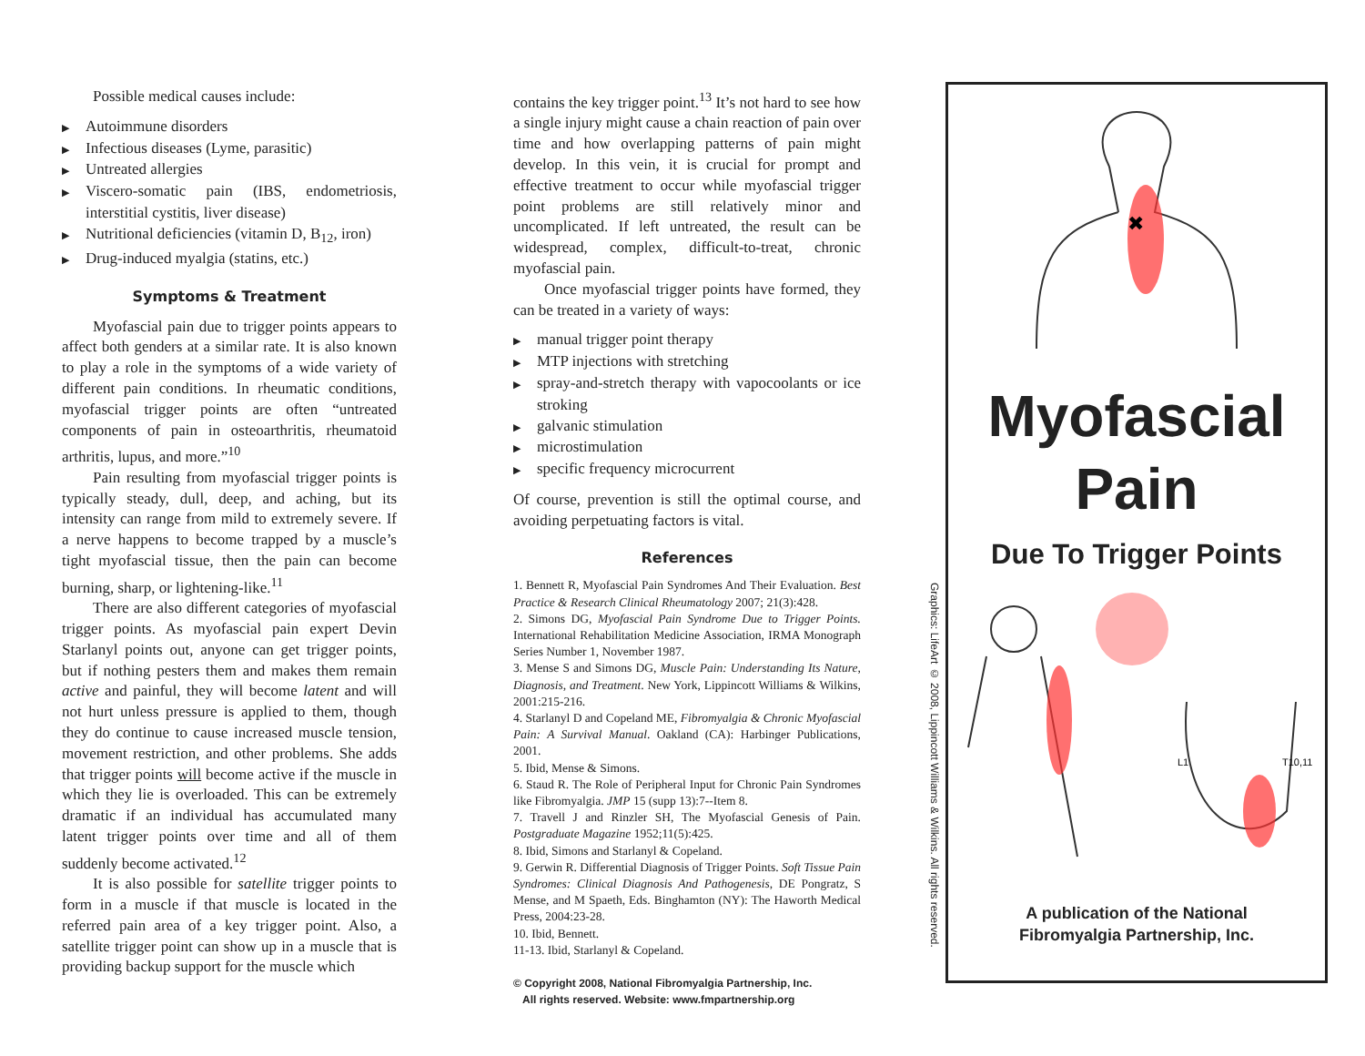Possible medical causes include:
▶ Autoimmune disorders
▶ Infectious diseases (Lyme, parasitic)
▶ Untreated allergies
▶ Viscero-somatic pain (IBS, endometriosis, interstitial cystitis, liver disease)
▶ Nutritional deficiencies (vitamin D, B<sub>12</sub>, iron)
▶ Drug-induced myalgia (statins, etc.)
Symptoms & Treatment
Myofascial pain due to trigger points appears to affect both genders at a similar rate. It is also known to play a role in the symptoms of a wide variety of different pain conditions. In rheumatic conditions, myofascial trigger points are often “untreated components of pain in osteoarthritis, rheumatoid arthritis, lupus, and more.”<sup>10</sup>
Pain resulting from myofascial trigger points is typically steady, dull, deep, and aching, but its intensity can range from mild to extremely severe. If a nerve happens to become trapped by a muscle’s tight myofascial tissue, then the pain can become burning, sharp, or lightening-like.<sup>11</sup>
There are also different categories of myofascial trigger points. As myofascial pain expert Devin Starlanyl points out, anyone can get trigger points, but if nothing pesters them and makes them remain active and painful, they will become latent and will not hurt unless pressure is applied to them, though they do continue to cause increased muscle tension, movement restriction, and other problems. She adds that trigger points will become active if the muscle in which they lie is overloaded. This can be extremely dramatic if an individual has accumulated many latent trigger points over time and all of them suddenly become activated.<sup>12</sup>
It is also possible for satellite trigger points to form in a muscle if that muscle is located in the referred pain area of a key trigger point. Also, a satellite trigger point can show up in a muscle that is providing backup support for the muscle which
contains the key trigger point.<sup>13</sup> It’s not hard to see how a single injury might cause a chain reaction of pain over time and how overlapping patterns of pain might develop. In this vein, it is crucial for prompt and effective treatment to occur while myofascial trigger point problems are still relatively minor and uncomplicated. If left untreated, the result can be widespread, complex, difficult-to-treat, chronic myofascial pain.
Once myofascial trigger points have formed, they can be treated in a variety of ways:
▶ manual trigger point therapy
▶ MTP injections with stretching
▶ spray-and-stretch therapy with vapocoolants or ice stroking
▶ galvanic stimulation
▶ microstimulation
▶ specific frequency microcurrent
Of course, prevention is still the optimal course, and avoiding perpetuating factors is vital.
References
1. Bennett R, Myofascial Pain Syndromes And Their Evaluation. Best Practice & Research Clinical Rheumatology 2007; 21(3):428.
2. Simons DG, Myofascial Pain Syndrome Due to Trigger Points. International Rehabilitation Medicine Association, IRMA Monograph Series Number 1, November 1987.
3. Mense S and Simons DG, Muscle Pain: Understanding Its Nature, Diagnosis, and Treatment. New York, Lippincott Williams & Wilkins, 2001:215-216.
4. Starlanyl D and Copeland ME, Fibromyalgia & Chronic Myofascial Pain: A Survival Manual. Oakland (CA): Harbinger Publications, 2001.
5. Ibid, Mense & Simons.
6. Staud R. The Role of Peripheral Input for Chronic Pain Syndromes like Fibromyalgia. JMP 15 (supp 13):7--Item 8.
7. Travell J and Rinzler SH, The Myofascial Genesis of Pain. Postgraduate Magazine 1952;11(5):425.
8. Ibid, Simons and Starlanyl & Copeland.
9. Gerwin R. Differential Diagnosis of Trigger Points. Soft Tissue Pain Syndromes: Clinical Diagnosis And Pathogenesis, DE Pongratz, S Mense, and M Spaeth, Eds. Binghamton (NY): The Haworth Medical Press, 2004:23-28.
10. Ibid, Bennett.
11-13. Ibid, Starlanyl & Copeland.
© Copyright 2008, National Fibromyalgia Partnership, Inc.
All rights reserved. Website: www.fmpartnership.org
Graphics: LifeArt © 2008, Lippincott Williams & Wilkins. All rights reserved.
✖
Myofascial
Pain
Due To Trigger Points
L1
T10,11
A publication of the National
Fibromyalgia Partnership, Inc.